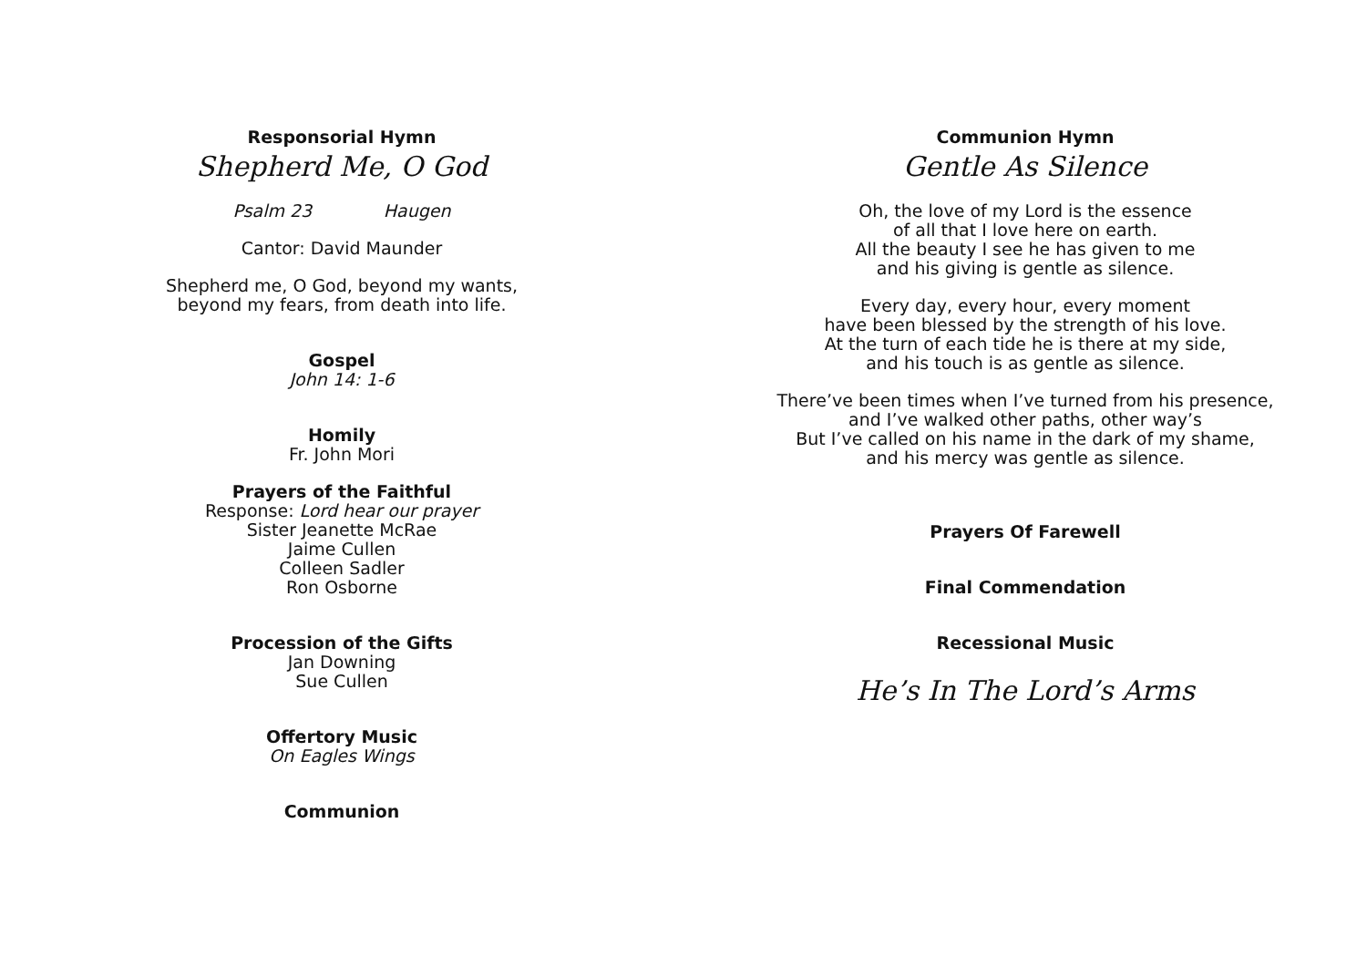Responsorial Hymn
Shepherd Me, O God
Psalm 23 Haugen
Cantor: David Maunder
Shepherd me, O God, beyond my wants,
beyond my fears, from death into life.
Gospel
John 14: 1-6
Homily
Fr. John Mori
Prayers of the Faithful
Response: Lord hear our prayer
Sister Jeanette McRae
Jaime Cullen
Colleen Sadler
Ron Osborne
Procession of the Gifts
Jan Downing
Sue Cullen
Offertory Music
On Eagles Wings
Communion
Communion Hymn
Gentle As Silence
Oh, the love of my Lord is the essence
of all that I love here on earth.
All the beauty I see he has given to me
and his giving is gentle as silence.
Every day, every hour, every moment
have been blessed by the strength of his love.
At the turn of each tide he is there at my side,
and his touch is as gentle as silence.
There’ve been times when I’ve turned from his presence,
and I’ve walked other paths, other way’s
But I’ve called on his name in the dark of my shame,
and his mercy was gentle as silence.
Prayers Of Farewell
Final Commendation
Recessional Music
He’s In The Lord’s Arms